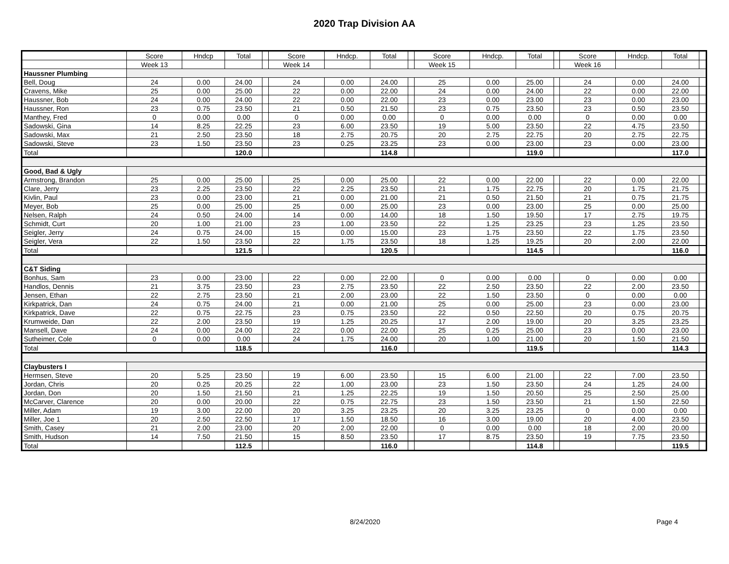2020 Trap Division AA
| | Score | Hndcp | Total | | Score | Hndcp. | Total | | Score | Hndcp. | Total | | Score | Hndcp. | Total | |
| --- | --- | --- | --- | --- | --- | --- | --- | --- | --- | --- | --- | --- | --- | --- | --- | --- |
| | Week 13 | | | | Week 14 | | | | Week 15 | | | | Week 16 | | | |
| Haussner Plumbing | | | | | | | | | | | | | | | | |
| Bell, Doug | 24 | 0.00 | 24.00 | | 24 | 0.00 | 24.00 | | 25 | 0.00 | 25.00 | | 24 | 0.00 | 24.00 | |
| Cravens, Mike | 25 | 0.00 | 25.00 | | 22 | 0.00 | 22.00 | | 24 | 0.00 | 24.00 | | 22 | 0.00 | 22.00 | |
| Haussner, Bob | 24 | 0.00 | 24.00 | | 22 | 0.00 | 22.00 | | 23 | 0.00 | 23.00 | | 23 | 0.00 | 23.00 | |
| Haussner, Ron | 23 | 0.75 | 23.50 | | 21 | 0.50 | 21.50 | | 23 | 0.75 | 23.50 | | 23 | 0.50 | 23.50 | |
| Manthey, Fred | 0 | 0.00 | 0.00 | | 0 | 0.00 | 0.00 | | 0 | 0.00 | 0.00 | | 0 | 0.00 | 0.00 | |
| Sadowski, Gina | 14 | 8.25 | 22.25 | | 23 | 6.00 | 23.50 | | 19 | 5.00 | 23.50 | | 22 | 4.75 | 23.50 | |
| Sadowski, Max | 21 | 2.50 | 23.50 | | 18 | 2.75 | 20.75 | | 20 | 2.75 | 22.75 | | 20 | 2.75 | 22.75 | |
| Sadowski, Steve | 23 | 1.50 | 23.50 | | 23 | 0.25 | 23.25 | | 23 | 0.00 | 23.00 | | 23 | 0.00 | 23.00 | |
| Total | | | 120.0 | | | | 114.8 | | | | 119.0 | | | | 117.0 | |
| Good, Bad & Ugly | | | | | | | | | | | | | | | | |
| Armstrong, Brandon | 25 | 0.00 | 25.00 | | 25 | 0.00 | 25.00 | | 22 | 0.00 | 22.00 | | 22 | 0.00 | 22.00 | |
| Clare, Jerry | 23 | 2.25 | 23.50 | | 22 | 2.25 | 23.50 | | 21 | 1.75 | 22.75 | | 20 | 1.75 | 21.75 | |
| Kivlin, Paul | 23 | 0.00 | 23.00 | | 21 | 0.00 | 21.00 | | 21 | 0.50 | 21.50 | | 21 | 0.75 | 21.75 | |
| Meyer, Bob | 25 | 0.00 | 25.00 | | 25 | 0.00 | 25.00 | | 23 | 0.00 | 23.00 | | 25 | 0.00 | 25.00 | |
| Nelsen, Ralph | 24 | 0.50 | 24.00 | | 14 | 0.00 | 14.00 | | 18 | 1.50 | 19.50 | | 17 | 2.75 | 19.75 | |
| Schmidt, Curt | 20 | 1.00 | 21.00 | | 23 | 1.00 | 23.50 | | 22 | 1.25 | 23.25 | | 23 | 1.25 | 23.50 | |
| Seigler, Jerry | 24 | 0.75 | 24.00 | | 15 | 0.00 | 15.00 | | 23 | 1.75 | 23.50 | | 22 | 1.75 | 23.50 | |
| Seigler, Vera | 22 | 1.50 | 23.50 | | 22 | 1.75 | 23.50 | | 18 | 1.25 | 19.25 | | 20 | 2.00 | 22.00 | |
| Total | | | 121.5 | | | | 120.5 | | | | 114.5 | | | | 116.0 | |
| C&T Siding | | | | | | | | | | | | | | | | |
| Bonhus, Sam | 23 | 0.00 | 23.00 | | 22 | 0.00 | 22.00 | | 0 | 0.00 | 0.00 | | 0 | 0.00 | 0.00 | |
| Handlos, Dennis | 21 | 3.75 | 23.50 | | 23 | 2.75 | 23.50 | | 22 | 2.50 | 23.50 | | 22 | 2.00 | 23.50 | |
| Jensen, Ethan | 22 | 2.75 | 23.50 | | 21 | 2.00 | 23.00 | | 22 | 1.50 | 23.50 | | 0 | 0.00 | 0.00 | |
| Kirkpatrick, Dan | 24 | 0.75 | 24.00 | | 21 | 0.00 | 21.00 | | 25 | 0.00 | 25.00 | | 23 | 0.00 | 23.00 | |
| Kirkpatrick, Dave | 22 | 0.75 | 22.75 | | 23 | 0.75 | 23.50 | | 22 | 0.50 | 22.50 | | 20 | 0.75 | 20.75 | |
| Krumweide, Dan | 22 | 2.00 | 23.50 | | 19 | 1.25 | 20.25 | | 17 | 2.00 | 19.00 | | 20 | 3.25 | 23.25 | |
| Mansell, Dave | 24 | 0.00 | 24.00 | | 22 | 0.00 | 22.00 | | 25 | 0.25 | 25.00 | | 23 | 0.00 | 23.00 | |
| Sutheimer, Cole | 0 | 0.00 | 0.00 | | 24 | 1.75 | 24.00 | | 20 | 1.00 | 21.00 | | 20 | 1.50 | 21.50 | |
| Total | | | 118.5 | | | | 116.0 | | | | 119.5 | | | | 114.3 | |
| Claybusters I | | | | | | | | | | | | | | | | |
| Hermsen, Steve | 20 | 5.25 | 23.50 | | 19 | 6.00 | 23.50 | | 15 | 6.00 | 21.00 | | 22 | 7.00 | 23.50 | |
| Jordan, Chris | 20 | 0.25 | 20.25 | | 22 | 1.00 | 23.00 | | 23 | 1.50 | 23.50 | | 24 | 1.25 | 24.00 | |
| Jordan, Don | 20 | 1.50 | 21.50 | | 21 | 1.25 | 22.25 | | 19 | 1.50 | 20.50 | | 25 | 2.50 | 25.00 | |
| McCarver, Clarence | 20 | 0.00 | 20.00 | | 22 | 0.75 | 22.75 | | 23 | 1.50 | 23.50 | | 21 | 1.50 | 22.50 | |
| Miller, Adam | 19 | 3.00 | 22.00 | | 20 | 3.25 | 23.25 | | 20 | 3.25 | 23.25 | | 0 | 0.00 | 0.00 | |
| Miller, Joe 1 | 20 | 2.50 | 22.50 | | 17 | 1.50 | 18.50 | | 16 | 3.00 | 19.00 | | 20 | 4.00 | 23.50 | |
| Smith, Casey | 21 | 2.00 | 23.00 | | 20 | 2.00 | 22.00 | | 0 | 0.00 | 0.00 | | 18 | 2.00 | 20.00 | |
| Smith, Hudson | 14 | 7.50 | 21.50 | | 15 | 8.50 | 23.50 | | 17 | 8.75 | 23.50 | | 19 | 7.75 | 23.50 | |
| Total | | | 112.5 | | | | 116.0 | | | | 114.8 | | | | 119.5 | |
8/24/2020 Page 4